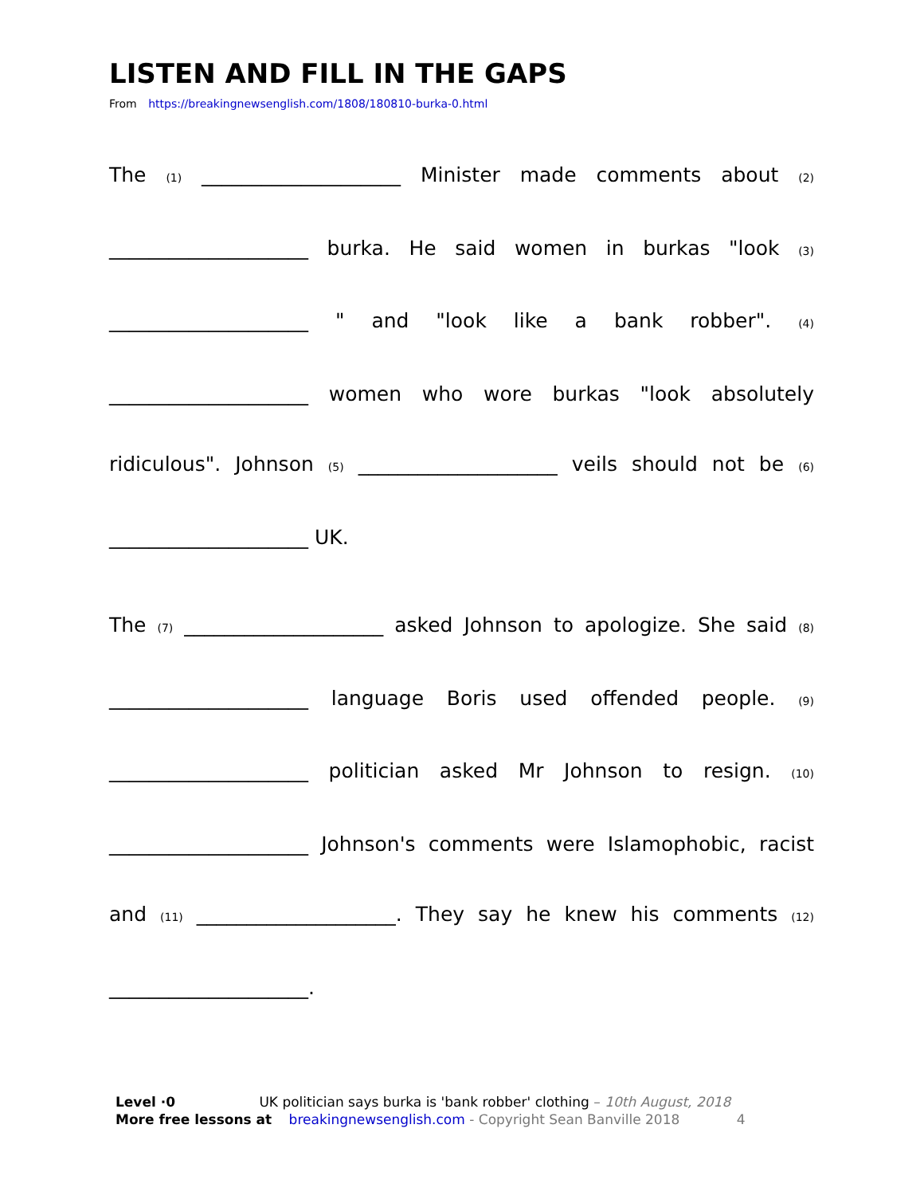LISTEN AND FILL IN THE GAPS
From https://breakingnewsenglish.com/1808/180810-burka-0.html
The (1) ____________________ Minister made comments about (2) ____________________ burka. He said women in burkas "look (3) ____________________ " and "look like a bank robber". (4) ____________________ women who wore burkas "look absolutely ridiculous". Johnson (5) ____________________ veils should not be (6) ____________________ UK.
The (7) ____________________ asked Johnson to apologize. She said (8) ____________________ language Boris used offended people. (9) ____________________ politician asked Mr Johnson to resign. (10) ____________________ Johnson's comments were Islamophobic, racist and (11) ____________________. They say he knew his comments (12) ____________________.
Level ·0 UK politician says burka is 'bank robber' clothing – 10th August, 2018
More free lessons at breakingnewsenglish.com - Copyright Sean Banville 2018 4